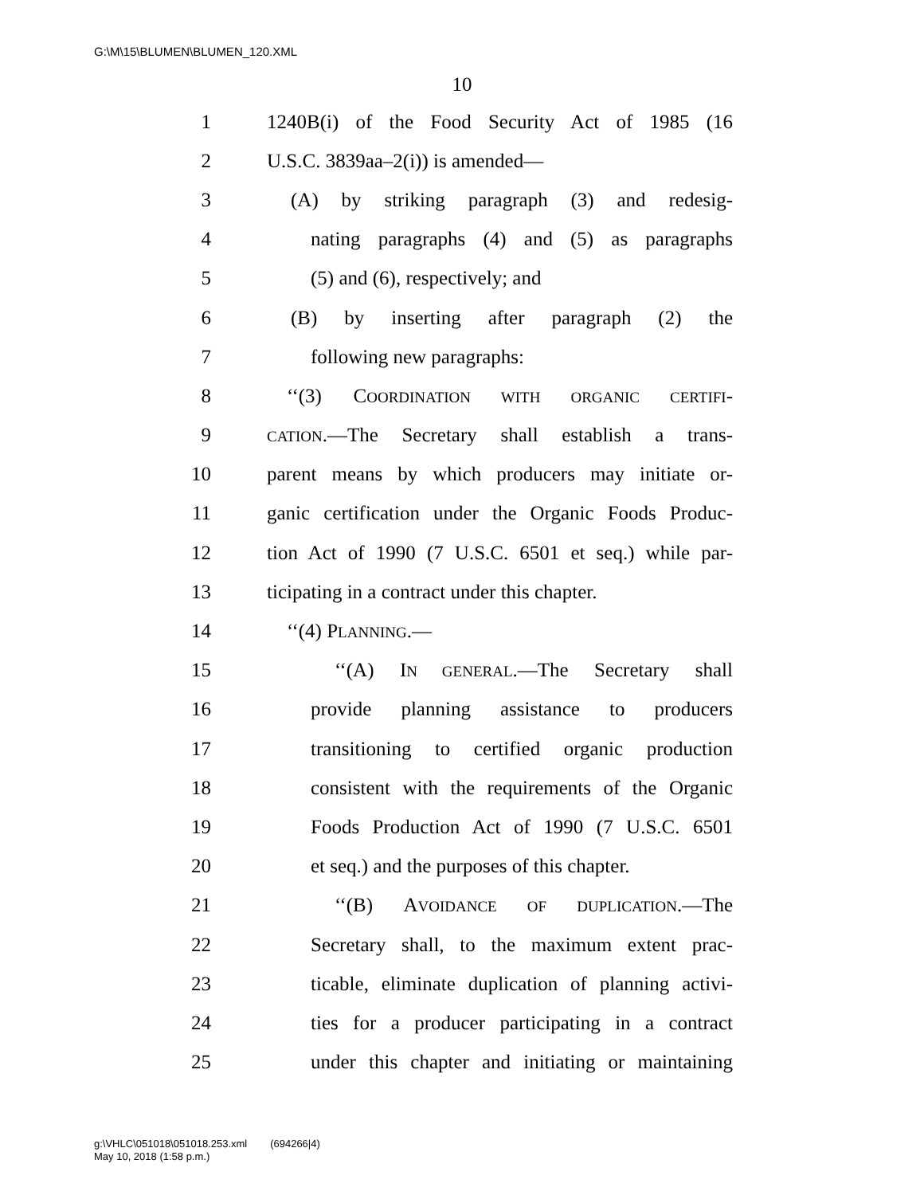G:\M\15\BLUMEN\BLUMEN_120.XML
10
1 1240B(i) of the Food Security Act of 1985 (16
2 U.S.C. 3839aa–2(i)) is amended—
3 (A) by striking paragraph (3) and redesig-
4 nating paragraphs (4) and (5) as paragraphs
5 (5) and (6), respectively; and
6 (B) by inserting after paragraph (2) the
7 following new paragraphs:
8 ‘‘(3) COORDINATION WITH ORGANIC CERTIFI-
9 CATION.—The Secretary shall establish a trans-
10 parent means by which producers may initiate or-
11 ganic certification under the Organic Foods Produc-
12 tion Act of 1990 (7 U.S.C. 6501 et seq.) while par-
13 ticipating in a contract under this chapter.
14 ‘‘(4) PLANNING.—
15 ‘‘(A) IN GENERAL.—The Secretary shall
16 provide planning assistance to producers
17 transitioning to certified organic production
18 consistent with the requirements of the Organic
19 Foods Production Act of 1990 (7 U.S.C. 6501
20 et seq.) and the purposes of this chapter.
21 ‘‘(B) AVOIDANCE OF DUPLICATION.—The
22 Secretary shall, to the maximum extent prac-
23 ticable, eliminate duplication of planning activi-
24 ties for a producer participating in a contract
25 under this chapter and initiating or maintaining
g:\VHLC\051018\051018.253.xml (694266|4)
May 10, 2018 (1:58 p.m.)